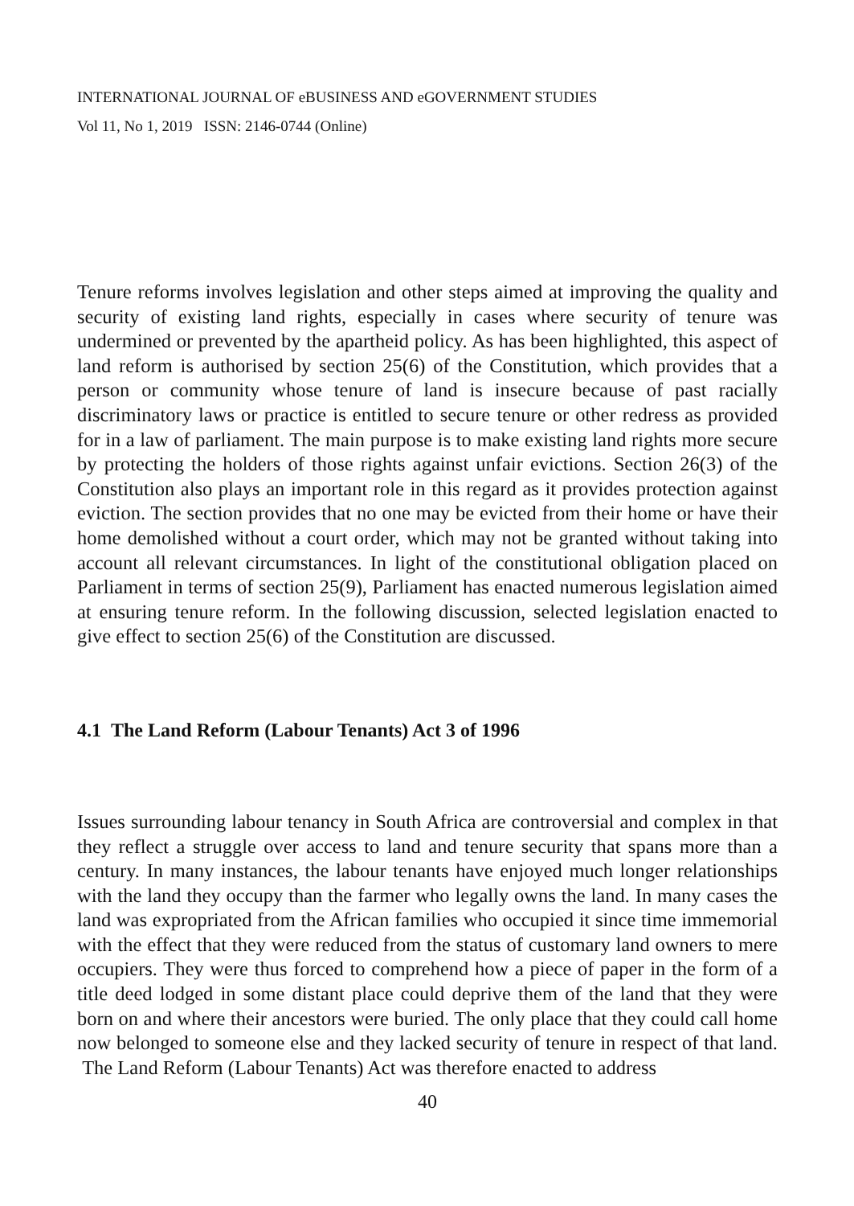INTERNATIONAL JOURNAL OF eBUSINESS AND eGOVERNMENT STUDIES
Vol 11, No 1, 2019 ISSN: 2146-0744 (Online)
Tenure reforms involves legislation and other steps aimed at improving the quality and security of existing land rights, especially in cases where security of tenure was undermined or prevented by the apartheid policy. As has been highlighted, this aspect of land reform is authorised by section 25(6) of the Constitution, which provides that a person or community whose tenure of land is insecure because of past racially discriminatory laws or practice is entitled to secure tenure or other redress as provided for in a law of parliament. The main purpose is to make existing land rights more secure by protecting the holders of those rights against unfair evictions. Section 26(3) of the Constitution also plays an important role in this regard as it provides protection against eviction. The section provides that no one may be evicted from their home or have their home demolished without a court order, which may not be granted without taking into account all relevant circumstances. In light of the constitutional obligation placed on Parliament in terms of section 25(9), Parliament has enacted numerous legislation aimed at ensuring tenure reform. In the following discussion, selected legislation enacted to give effect to section 25(6) of the Constitution are discussed.
4.1 The Land Reform (Labour Tenants) Act 3 of 1996
Issues surrounding labour tenancy in South Africa are controversial and complex in that they reflect a struggle over access to land and tenure security that spans more than a century. In many instances, the labour tenants have enjoyed much longer relationships with the land they occupy than the farmer who legally owns the land. In many cases the land was expropriated from the African families who occupied it since time immemorial with the effect that they were reduced from the status of customary land owners to mere occupiers. They were thus forced to comprehend how a piece of paper in the form of a title deed lodged in some distant place could deprive them of the land that they were born on and where their ancestors were buried. The only place that they could call home now belonged to someone else and they lacked security of tenure in respect of that land. The Land Reform (Labour Tenants) Act was therefore enacted to address
40